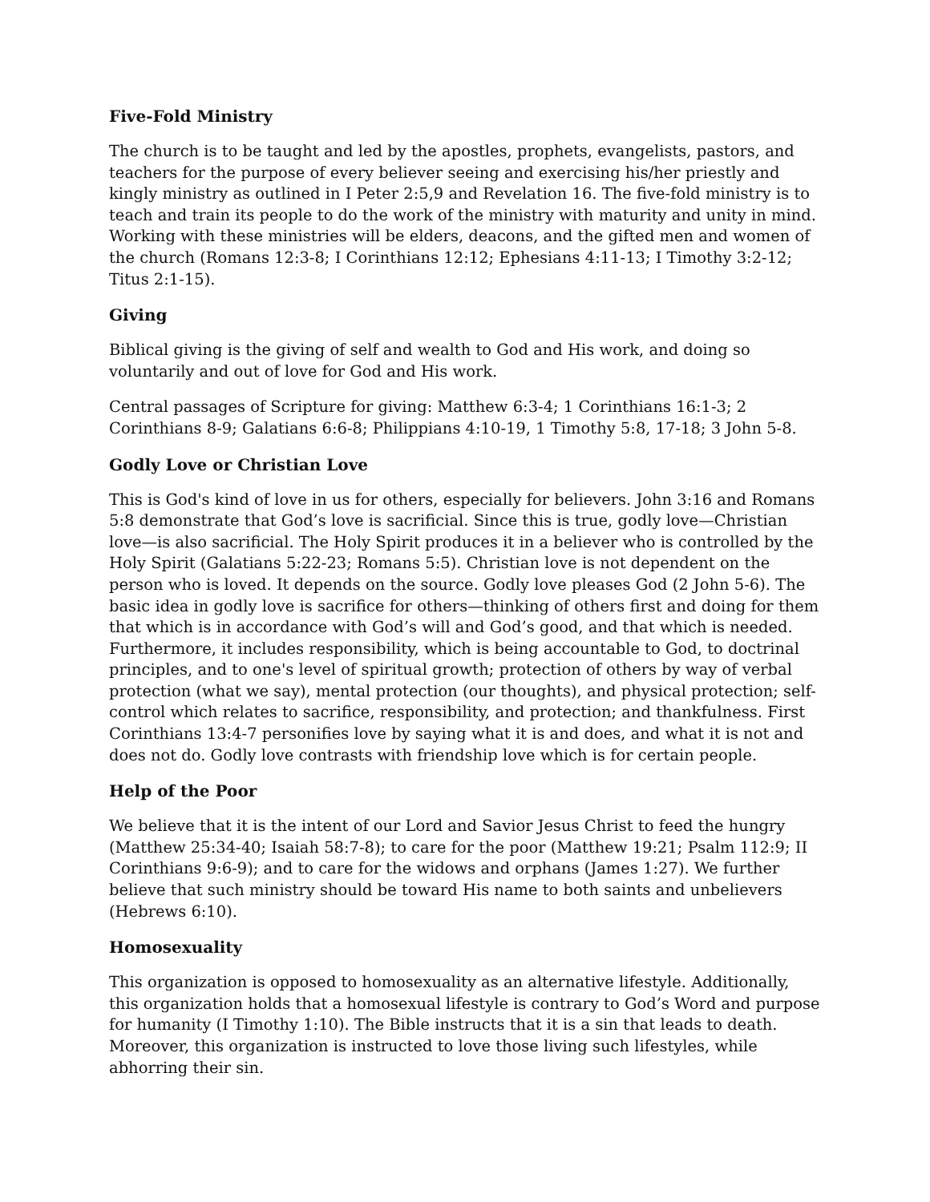Five-Fold Ministry
The church is to be taught and led by the apostles, prophets, evangelists, pastors, and teachers for the purpose of every believer seeing and exercising his/her priestly and kingly ministry as outlined in I Peter 2:5,9 and Revelation 16. The five-fold ministry is to teach and train its people to do the work of the ministry with maturity and unity in mind. Working with these ministries will be elders, deacons, and the gifted men and women of the church (Romans 12:3-8; I Corinthians 12:12; Ephesians 4:11-13; I Timothy 3:2-12; Titus 2:1-15).
Giving
Biblical giving is the giving of self and wealth to God and His work, and doing so voluntarily and out of love for God and His work.
Central passages of Scripture for giving: Matthew 6:3-4; 1 Corinthians 16:1-3; 2 Corinthians 8-9; Galatians 6:6-8; Philippians 4:10-19, 1 Timothy 5:8, 17-18; 3 John 5-8.
Godly Love or Christian Love
This is God's kind of love in us for others, especially for believers. John 3:16 and Romans 5:8 demonstrate that God’s love is sacrificial. Since this is true, godly love—Christian love—is also sacrificial. The Holy Spirit produces it in a believer who is controlled by the Holy Spirit (Galatians 5:22-23; Romans 5:5). Christian love is not dependent on the person who is loved. It depends on the source. Godly love pleases God (2 John 5-6). The basic idea in godly love is sacrifice for others—thinking of others first and doing for them that which is in accordance with God’s will and God’s good, and that which is needed. Furthermore, it includes responsibility, which is being accountable to God, to doctrinal principles, and to one's level of spiritual growth; protection of others by way of verbal protection (what we say), mental protection (our thoughts), and physical protection; self-control which relates to sacrifice, responsibility, and protection; and thankfulness. First Corinthians 13:4-7 personifies love by saying what it is and does, and what it is not and does not do. Godly love contrasts with friendship love which is for certain people.
Help of the Poor
We believe that it is the intent of our Lord and Savior Jesus Christ to feed the hungry (Matthew 25:34-40; Isaiah 58:7-8); to care for the poor (Matthew 19:21; Psalm 112:9; II Corinthians 9:6-9); and to care for the widows and orphans (James 1:27). We further believe that such ministry should be toward His name to both saints and unbelievers (Hebrews 6:10).
Homosexuality
This organization is opposed to homosexuality as an alternative lifestyle. Additionally, this organization holds that a homosexual lifestyle is contrary to God’s Word and purpose for humanity (I Timothy 1:10). The Bible instructs that it is a sin that leads to death. Moreover, this organization is instructed to love those living such lifestyles, while abhorring their sin.